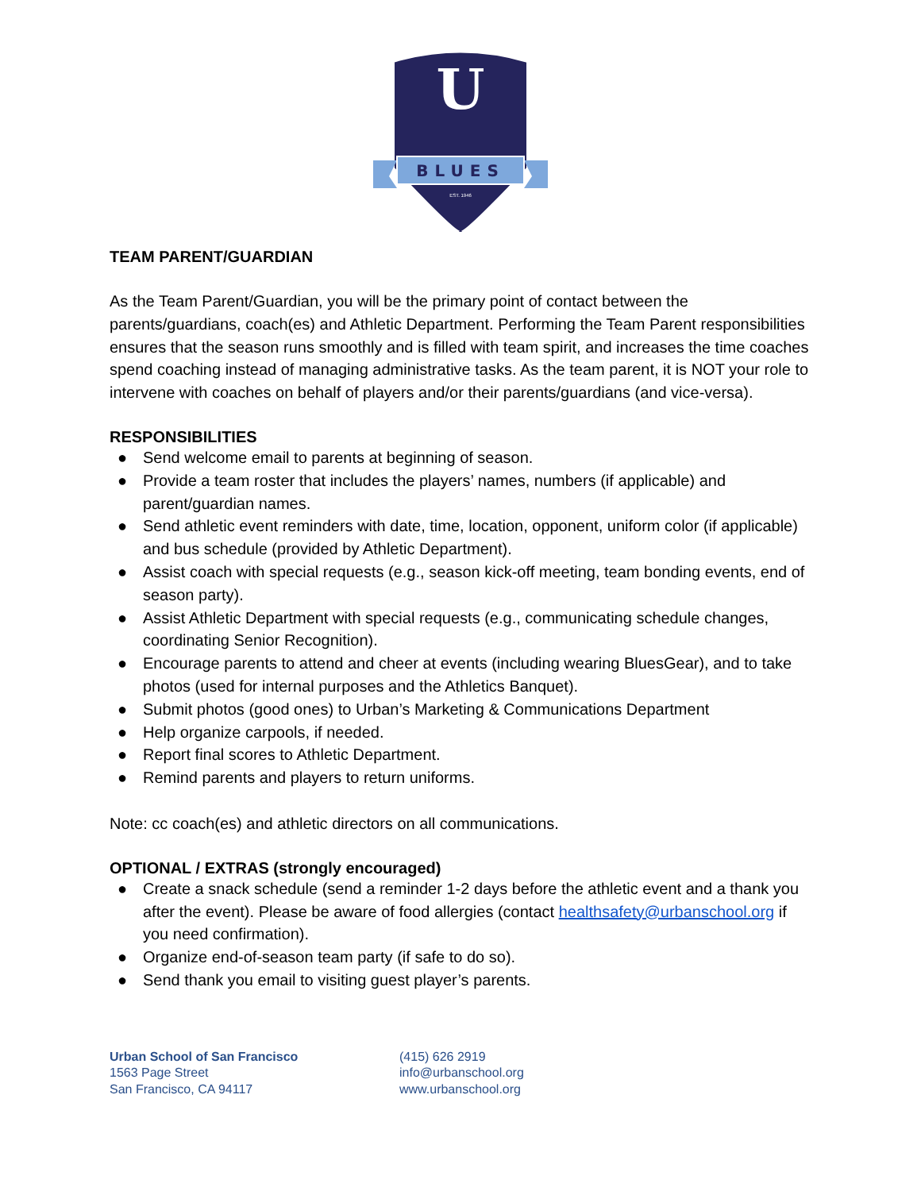BLUES
U
EST. 1946
TEAM PARENT/GUARDIAN
As the Team Parent/Guardian, you will be the primary point of contact between the parents/guardians, coach(es) and Athletic Department. Performing the Team Parent responsibilities ensures that the season runs smoothly and is filled with team spirit, and increases the time coaches spend coaching instead of managing administrative tasks. As the team parent, it is NOT your role to intervene with coaches on behalf of players and/or their parents/guardians (and vice-versa).
RESPONSIBILITIES
● Send welcome email to parents at beginning of season.
● Provide a team roster that includes the players’ names, numbers (if applicable) and parent/guardian names.
● Send athletic event reminders with date, time, location, opponent, uniform color (if applicable) and bus schedule (provided by Athletic Department).
● Assist coach with special requests (e.g., season kick-off meeting, team bonding events, end of season party).
● Assist Athletic Department with special requests (e.g., communicating schedule changes, coordinating Senior Recognition).
● Encourage parents to attend and cheer at events (including wearing BluesGear), and to take photos (used for internal purposes and the Athletics Banquet).
● Submit photos (good ones) to Urban’s Marketing & Communications Department
● Help organize carpools, if needed.
● Report final scores to Athletic Department.
● Remind parents and players to return uniforms.
Note: cc coach(es) and athletic directors on all communications.
OPTIONAL / EXTRAS (strongly encouraged)
● Create a snack schedule (send a reminder 1-2 days before the athletic event and a thank you after the event). Please be aware of food allergies (contact healthsafety@urbanschool.org if you need confirmation).
● Organize end-of-season team party (if safe to do so).
● Send thank you email to visiting guest player’s parents.
Urban School of San Francisco
1563 Page Street
San Francisco, CA 94117
(415) 626 2919
info@urbanschool.org
www.urbanschool.org